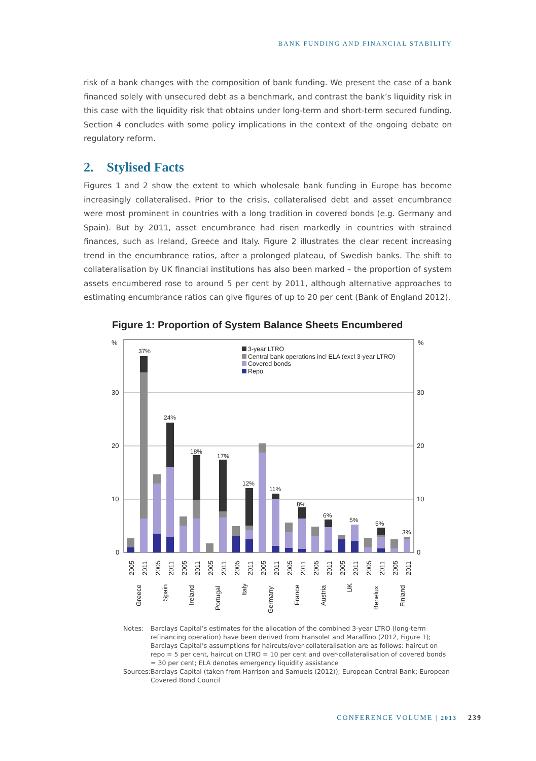BANK FUNDING AND FINANCIAL STABILITY
risk of a bank changes with the composition of bank funding. We present the case of a bank financed solely with unsecured debt as a benchmark, and contrast the bank’s liquidity risk in this case with the liquidity risk that obtains under long-term and short-term secured funding. Section 4 concludes with some policy implications in the context of the ongoing debate on regulatory reform.
2. Stylised Facts
Figures 1 and 2 show the extent to which wholesale bank funding in Europe has become increasingly collateralised. Prior to the crisis, collateralised debt and asset encumbrance were most prominent in countries with a long tradition in covered bonds (e.g. Germany and Spain). But by 2011, asset encumbrance had risen markedly in countries with strained finances, such as Ireland, Greece and Italy. Figure 2 illustrates the clear recent increasing trend in the encumbrance ratios, after a prolonged plateau, of Swedish banks. The shift to collateralisation by UK financial institutions has also been marked – the proportion of system assets encumbered rose to around 5 per cent by 2011, although alternative approaches to estimating encumbrance ratios can give figures of up to 20 per cent (Bank of England 2012).
Figure 1: Proportion of System Balance Sheets Encumbered
%
%
30
30
20
20
10
10
0
0
37%
24%
18%
17%
12%
11%
8%
6%
5%
5%
3%
3-year LTRO
Central bank operations incl ELA (excl 3-year LTRO)
Covered bonds
Repo
2005
2011
2005
2011
2005
2011
2005
2011
2005
2011
2005
2011
2005
2011
2005
2011
2005
2011
2005
2011
2005
2011
Greece
Spain
Ireland
Portugal
Italy
Germany
France
Austria
UK
Benelux
Finland
Notes: Barclays Capital’s estimates for the allocation of the combined 3-year LTRO (long-term refinancing operation) have been derived from Fransolet and Maraffino (2012, Figure 1); Barclays Capital’s assumptions for haircuts/over-collateralisation are as follows: haircut on repo = 5 per cent, haircut on LTRO = 10 per cent and over-collateralisation of covered bonds = 30 per cent; ELA denotes emergency liquidity assistance
Sources: Barclays Capital (taken from Harrison and Samuels (2012)); European Central Bank; European Covered Bond Council
CONFERENCE VOLUME | 2013 239